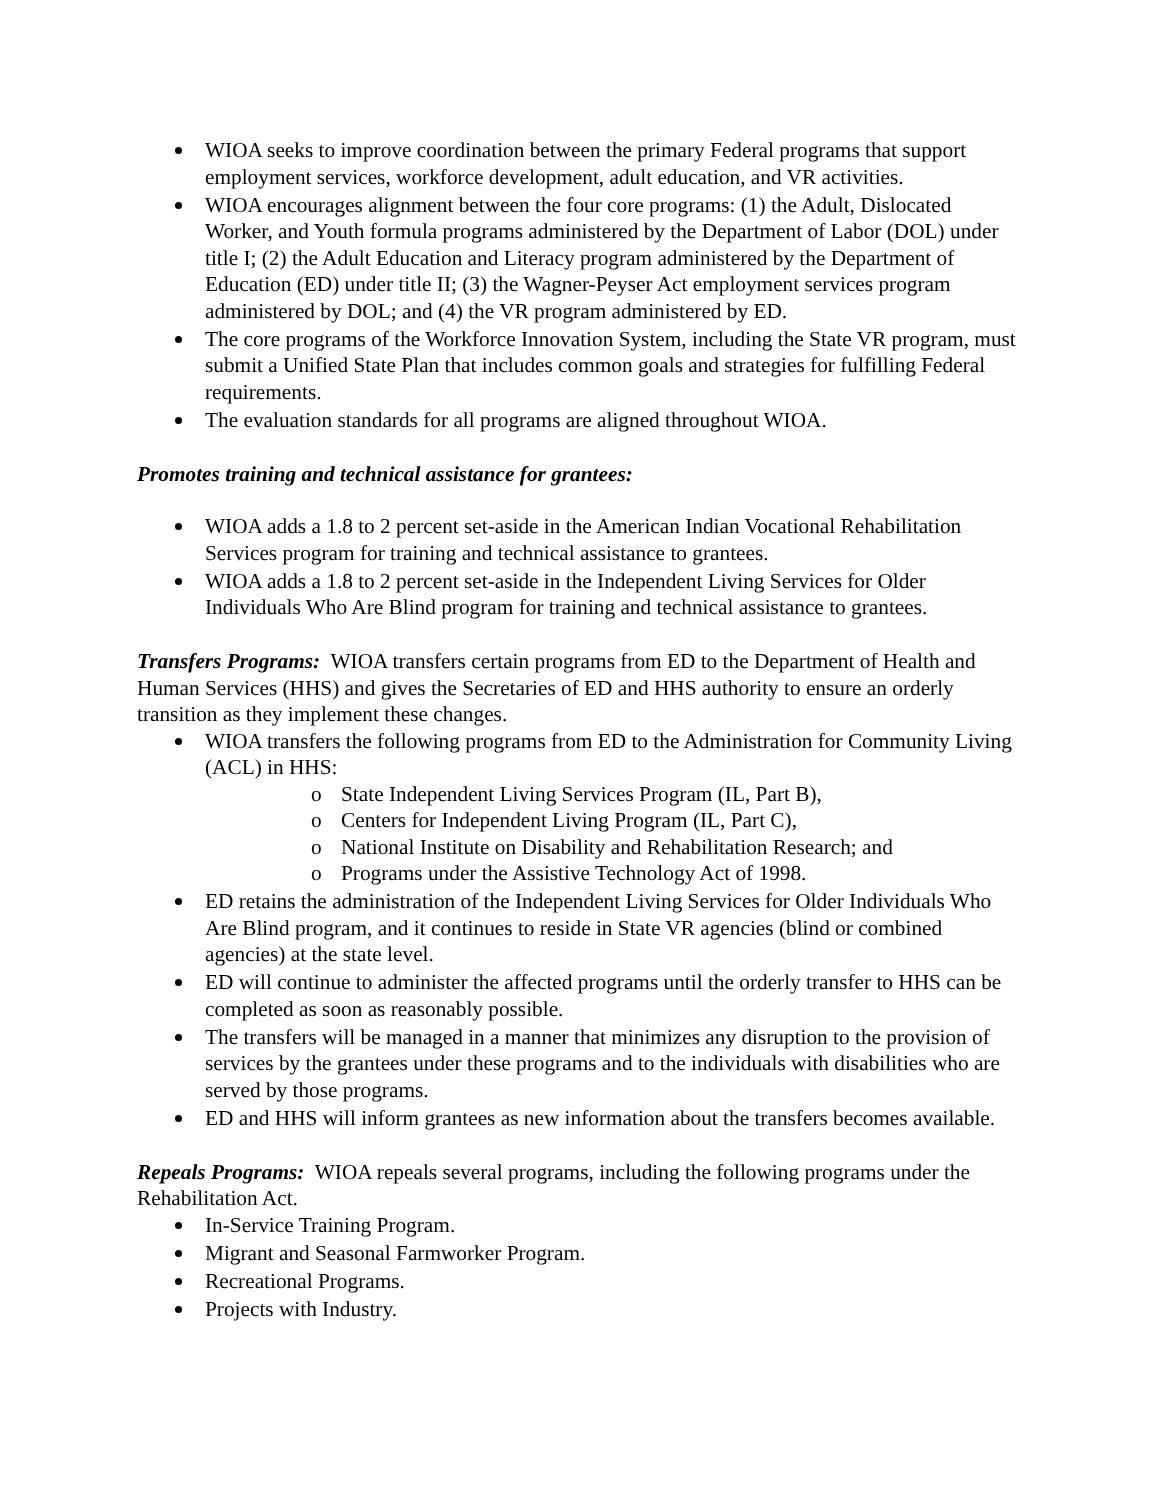WIOA seeks to improve coordination between the primary Federal programs that support employment services, workforce development, adult education, and VR activities.
WIOA encourages alignment between the four core programs: (1) the Adult, Dislocated Worker, and Youth formula programs administered by the Department of Labor (DOL) under title I; (2) the Adult Education and Literacy program administered by the Department of Education (ED) under title II; (3) the Wagner-Peyser Act employment services program administered by DOL; and (4) the VR program administered by ED.
The core programs of the Workforce Innovation System, including the State VR program, must submit a Unified State Plan that includes common goals and strategies for fulfilling Federal requirements.
The evaluation standards for all programs are aligned throughout WIOA.
Promotes training and technical assistance for grantees:
WIOA adds a 1.8 to 2 percent set-aside in the American Indian Vocational Rehabilitation Services program for training and technical assistance to grantees.
WIOA adds a 1.8 to 2 percent set-aside in the Independent Living Services for Older Individuals Who Are Blind program for training and technical assistance to grantees.
Transfers Programs: WIOA transfers certain programs from ED to the Department of Health and Human Services (HHS) and gives the Secretaries of ED and HHS authority to ensure an orderly transition as they implement these changes.
WIOA transfers the following programs from ED to the Administration for Community Living (ACL) in HHS:
o State Independent Living Services Program (IL, Part B),
o Centers for Independent Living Program (IL, Part C),
o National Institute on Disability and Rehabilitation Research; and
o Programs under the Assistive Technology Act of 1998.
ED retains the administration of the Independent Living Services for Older Individuals Who Are Blind program, and it continues to reside in State VR agencies (blind or combined agencies) at the state level.
ED will continue to administer the affected programs until the orderly transfer to HHS can be completed as soon as reasonably possible.
The transfers will be managed in a manner that minimizes any disruption to the provision of services by the grantees under these programs and to the individuals with disabilities who are served by those programs.
ED and HHS will inform grantees as new information about the transfers becomes available.
Repeals Programs: WIOA repeals several programs, including the following programs under the Rehabilitation Act.
In-Service Training Program.
Migrant and Seasonal Farmworker Program.
Recreational Programs.
Projects with Industry.